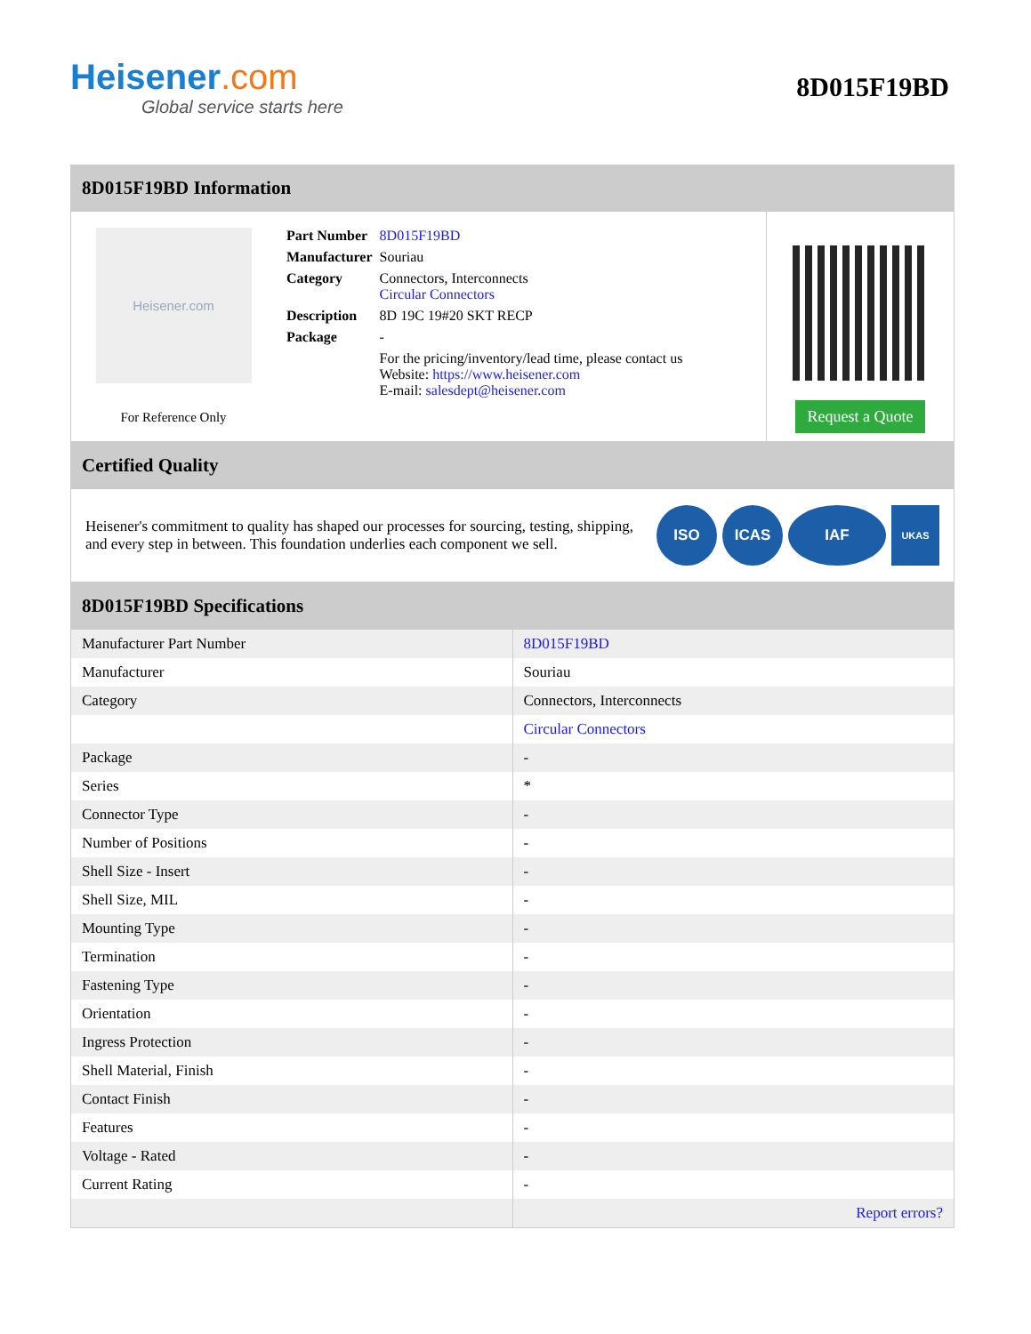Heisener.com
Global service starts here
8D015F19BD
8D015F19BD Information
Heisener.com
For Reference Only
| Part Number | 8D015F19BD |
| Manufacturer | Souriau |
| Category | Connectors, Interconnects Circular Connectors |
| Description | 8D 19C 19#20 SKT RECP |
| Package | - |
| | For the pricing/inventory/lead time, please contact us Website: https://www.heisener.com E-mail: salesdept@heisener.com |
Request a Quote
Certified Quality
Heisener's commitment to quality has shaped our processes for sourcing, testing, shipping, and every step in between. This foundation underlies each component we sell.
ISO ICAS IAF
UKAS
8D015F19BD Specifications
| Manufacturer Part Number | 8D015F19BD |
| Manufacturer | Souriau |
| Category | Connectors, Interconnects |
| | Circular Connectors |
| Package | - |
| Series | * |
| Connector Type | - |
| Number of Positions | - |
| Shell Size - Insert | - |
| Shell Size, MIL | - |
| Mounting Type | - |
| Termination | - |
| Fastening Type | - |
| Orientation | - |
| Ingress Protection | - |
| Shell Material, Finish | - |
| Contact Finish | - |
| Features | - |
| Voltage - Rated | - |
| Current Rating | - |
| | Report errors? |